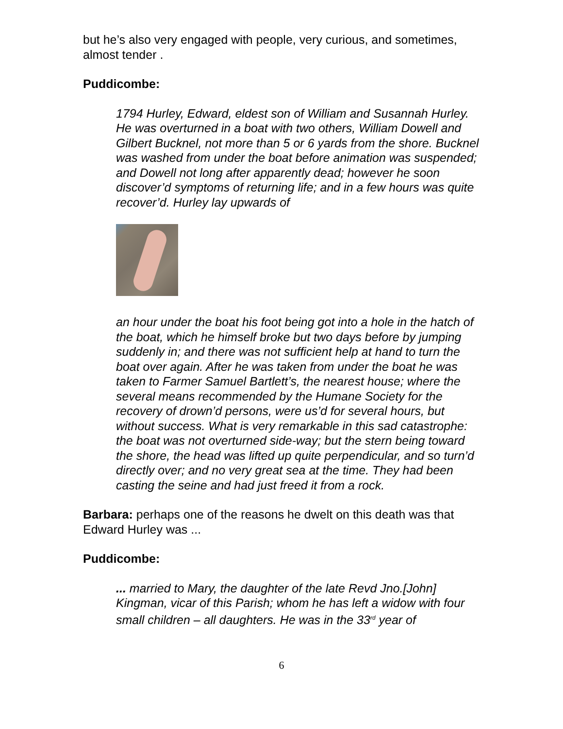but he’s also very engaged with people, very curious, and sometimes, almost tender .
Puddicombe:
1794 Hurley, Edward, eldest son of William and Susannah Hurley. He was overturned in a boat with two others, William Dowell and Gilbert Bucknel, not more than 5 or 6 yards from the shore. Bucknel was washed from under the boat before animation was suspended; and Dowell not long after apparently dead; however he soon discover’d symptoms of returning life; and in a few hours was quite recover’d. Hurley lay upwards of
an hour under the boat his foot being got into a hole in the hatch of the boat, which he himself broke but two days before by jumping suddenly in; and there was not sufficient help at hand to turn the boat over again. After he was taken from under the boat he was taken to Farmer Samuel Bartlett’s, the nearest house; where the several means recommended by the Humane Society for the recovery of drown’d persons, were us’d for several hours, but without success. What is very remarkable in this sad catastrophe: the boat was not overturned side-way; but the stern being toward the shore, the head was lifted up quite perpendicular, and so turn’d directly over; and no very great sea at the time. They had been casting the seine and had just freed it from a rock.
Barbara: perhaps one of the reasons he dwelt on this death was that Edward Hurley was ...
Puddicombe:
... married to Mary, the daughter of the late Revd Jno.[John] Kingman, vicar of this Parish; whom he has left a widow with four small children – all daughters. He was in the 33<sup>rd</sup> year of
6